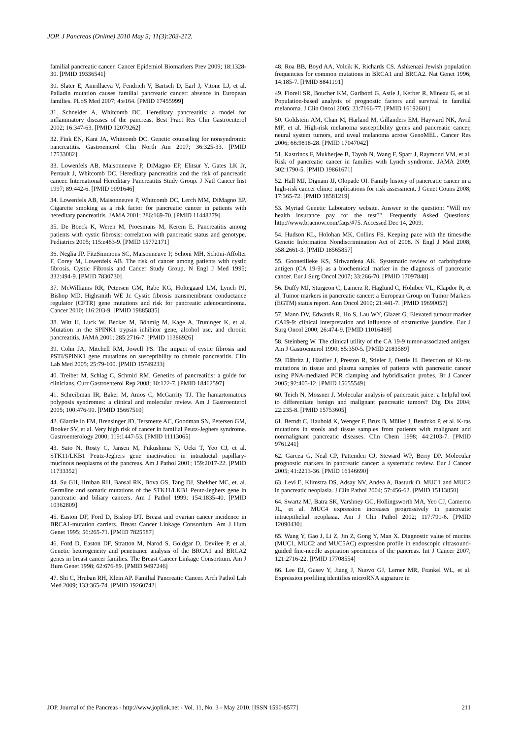JOP. J Pancreas (Online) 2010 May 5; 11(3):203-212.
familial pancreatic cancer. Cancer Epidemiol Biomarkers Prev 2009; 18:1328-30. [PMID 19336541]
30. Slater E, Amrillaeva V, Fendrich V, Bartsch D, Earl J, Vitone LJ, et al. Palladin mutation causes familial pancreatic cancer: absence in European families. PLoS Med 2007; 4:e164. [PMID 17455999]
31. Schneider A, Whitcomb DC. Hereditary pancreatitis: a model for inflammatory diseases of the pancreas. Best Pract Res Clin Gastroenterol 2002; 16:347-63. [PMID 12079262]
32. Fink EN, Kant JA, Whitcomb DC. Genetic counseling for nonsyndromic pancreatitis. Gastroenterol Clin North Am 2007; 36:325-33. [PMID 17533082]
33. Lowenfels AB, Maisonneuve P, DiMagno EP, Elitsur Y, Gates LK Jr, Perrault J, Whitcomb DC. Hereditary pancreatitis and the risk of pancreatic cancer. International Hereditary Pancreatitis Study Group. J Natl Cancer Inst 1997; 89:442-6. [PMID 9091646]
34. Lowenfels AB, Maisonneuve P, Whitcomb DC, Lerch MM, DiMagno EP. Cigarette smoking as a risk factor for pancreatic cancer in patients with hereditary pancreatitis. JAMA 2001; 286:169-70. [PMID 11448279]
35. De Boeck K, Weren M, Proesmans M, Kerem E. Pancreatitis among patients with cystic fibrosis: correlation with pancreatic status and genotype. Pediatrics 2005; 115:e463-9. [PMID 15772171]
36. Neglia JP, FitzSimmons SC, Maisonneuve P, Schöni MH, Schöni-Affolter F, Corey M, Lowenfels AB. The risk of cancer among patients with cystic fibrosis. Cystic Fibrosis and Cancer Study Group. N Engl J Med 1995; 332:494-9. [PMID 7830730]
37. McWilliams RR, Petersen GM, Rabe KG, Holtegaard LM, Lynch PJ, Bishop MD, Highsmith WE Jr. Cystic fibrosis transmembrane conductance regulator (CFTR) gene mutations and risk for pancreatic adenocarcinoma. Cancer 2010; 116:203-9. [PMID 19885835]
38. Witt H, Luck W, Becker M, Böhmig M, Kage A, Truninger K, et al. Mutation in the SPINK1 trypsin inhibitor gene, alcohol use, and chronic pancreatitis. JAMA 2001; 285:2716-7. [PMID 11386926]
39. Cohn JA, Mitchell RM, Jowell PS. The impact of cystic fibrosis and PSTI/SPINK1 gene mutations on susceptibility to chronic pancreatitis. Clin Lab Med 2005; 25:79-100. [PMID 15749233]
40. Treiber M, Schlag C, Schmid RM. Genetics of pancreatitis: a guide for clinicians. Curr Gastroenterol Rep 2008; 10:122-7. [PMID 18462597]
41. Schreibman IR, Baker M, Amos C, McGarrity TJ. The hamartomatous polyposis syndromes: a clinical and molecular review. Am J Gastroenterol 2005; 100:476-90. [PMID 15667510]
42. Giardiello FM, Brensinger JD, Tersmette AC, Goodman SN, Petersen GM, Booker SV, et al. Very high risk of cancer in familial Peutz-Jeghers syndrome. Gastroenterology 2000; 119:1447-53. [PMID 11113065]
43. Sato N, Rosty C, Jansen M, Fukushima N, Ueki T, Yeo CJ, et al. STK11/LKB1 Peutz-Jeghers gene inactivation in intraductal papillary-mucinous neoplasms of the pancreas. Am J Pathol 2001; 159:2017-22. [PMID 11733352]
44. Su GH, Hruban RH, Bansal RK, Bova GS, Tang DJ, Shekher MC, et. al. Germline and somatic mutations of the STK11/LKB1 Peutz-Jeghers gene in pancreatic and biliary cancers. Am J Pathol 1999; 154:1835-40. [PMID 10362809]
45. Easton DF, Ford D, Bishop DT. Breast and ovarian cancer incidence in BRCA1-mutation carriers. Breast Cancer Linkage Consortium. Am J Hum Genet 1995; 56:265-71. [PMID 7825587]
46. Ford D, Easton DF, Stratton M, Narod S, Goldgar D, Devilee P, et al. Genetic heterogeneity and penetrance analysis of the BRCA1 and BRCA2 genes in breast cancer families. The Breast Cancer Linkage Consortium. Am J Hum Genet 1998; 62:676-89. [PMID 9497246]
47. Shi C, Hruban RH, Klein AP. Familial Pancreatic Cancer. Arch Pathol Lab Med 2009; 133:365-74. [PMID 19260742]
48. Roa BB, Boyd AA, Volcik K, Richards CS. Ashkenazi Jewish population frequencies for common mutations in BRCA1 and BRCA2. Nat Genet 1996; 14:185-7. [PMID 8841191]
49. Florell SR, Boucher KM, Garibotti G, Astle J, Kerber R, Mineau G, et al. Population-based analysis of prognostic factors and survival in familial melanoma. J Clin Oncol 2005; 23:7166-77. [PMID 16192601]
50. Goldstein AM, Chan M, Harland M, Gillanders EM, Hayward NK, Avril MF, et al. High-risk melanoma susceptibility genes and pancreatic cancer, neural system tumors, and uveal melanoma across GenoMEL. Cancer Res 2006; 66:9818-28. [PMID 17047042]
51. Kastrinos F, Mukherjee B, Tayob N, Wang F, Sparr J, Raymond VM, et al. Risk of pancreatic cancer in families with Lynch syndrome. JAMA 2009; 302:1790-5. [PMID 19861671]
52. Hall MJ, Dignam JJ, Olopade OI. Family history of pancreatic cancer in a high-risk cancer clinic: implications for risk assessment. J Genet Couns 2008; 17:365-72. [PMID 18581219]
53. Myriad Genetic Laboratory website. Answer to the question: "Will my health insurance pay for the test?". Frequently Asked Questions: http://www.bracnow.com/faqs/#75. Accessed Dec 14, 2009.
54. Hudson KL, Holohan MK, Collins FS. Keeping pace with the times-the Genetic Information Nondiscrimination Act of 2008. N Engl J Med 2008; 358:2661-3. [PMID 18565857]
55. Goonetilleke KS, Siriwardena AK. Systematic review of carbohydrate antigen (CA 19-9) as a biochemical marker in the diagnosis of pancreatic cancer. Eur J Surg Oncol 2007; 33:266-70. [PMID 17097848]
56. Duffy MJ, Sturgeon C, Lamerz R, Haglund C, Holubec VL, Klapdor R, et al. Tumor markers in pancreatic cancer: a European Group on Tumor Markers (EGTM) status report. Ann Oncol 2010; 21:441-7. [PMID 19690057]
57. Mann DV, Edwards R, Ho S, Lau WY, Glazer G. Elevated tumour marker CA19-9: clinical interpretation and influence of obstructive jaundice. Eur J Surg Oncol 2000; 26:474-9. [PMID 11016469]
58. Steinberg W. The clinical utility of the CA 19-9 tumor-associated antigen. Am J Gastroenterol 1990; 85:350-5. [PMID 2183589]
59. Däbritz J, Hänfler J, Preston R, Stieler J, Oettle H. Detection of Ki-ras mutations in tissue and plasma samples of patients with pancreatic cancer using PNA-mediated PCR clamping and hybridisation probes. Br J Cancer 2005; 92:405-12. [PMID 15655549]
60. Teich N, Mossner J. Molecular analysis of pancreatic juice: a helpful tool to differentiate benign and malignant pancreatic tumors? Dig Dis 2004; 22:235-8. [PMID 15753605]
61. Berndt C, Haubold K, Wenger F, Brux B, Müller J, Bendzko P, et al. K-ras mutations in stools and tissue samples from patients with malignant and nonmalignant pancreatic diseases. Clin Chem 1998; 44:2103-7. [PMID 9761241]
62. Garcea G, Neal CP, Pattenden CJ, Steward WP, Berry DP. Molecular prognostic markers in pancreatic cancer: a systematic review. Eur J Cancer 2005; 41:2213-36. [PMID 16146690]
63. Levi E, Klimstra DS, Adsay NV, Andea A, Basturk O. MUC1 and MUC2 in pancreatic neoplasia. J Clin Pathol 2004; 57:456-62. [PMID 15113850]
64. Swartz MJ, Batra SK, Varshney GC, Hollingsworth MA, Yeo CJ, Cameron JL, et al. MUC4 expression increases progressively in pancreatic intraepithelial neoplasia. Am J Clin Pathol 2002; 117:791-6. [PMID 12090430]
65. Wang Y, Gao J, Li Z, Jin Z, Gong Y, Man X. Diagnostic value of mucins (MUC1, MUC2 and MUC5AC) expression profile in endoscopic ultrasound-guided fine-needle aspiration specimens of the pancreas. Int J Cancer 2007; 121:2716-22. [PMID 17708554]
66. Lee EJ, Gusev Y, Jiang J, Nuovo GJ, Lerner MR, Frankel WL, et al. Expression profiling identifies microRNA signature in
JOP. Journal of the Pancreas - http://www.joplink.net - Vol. 11, No. 3 - May 2010. [ISSN 1590-8577] 211